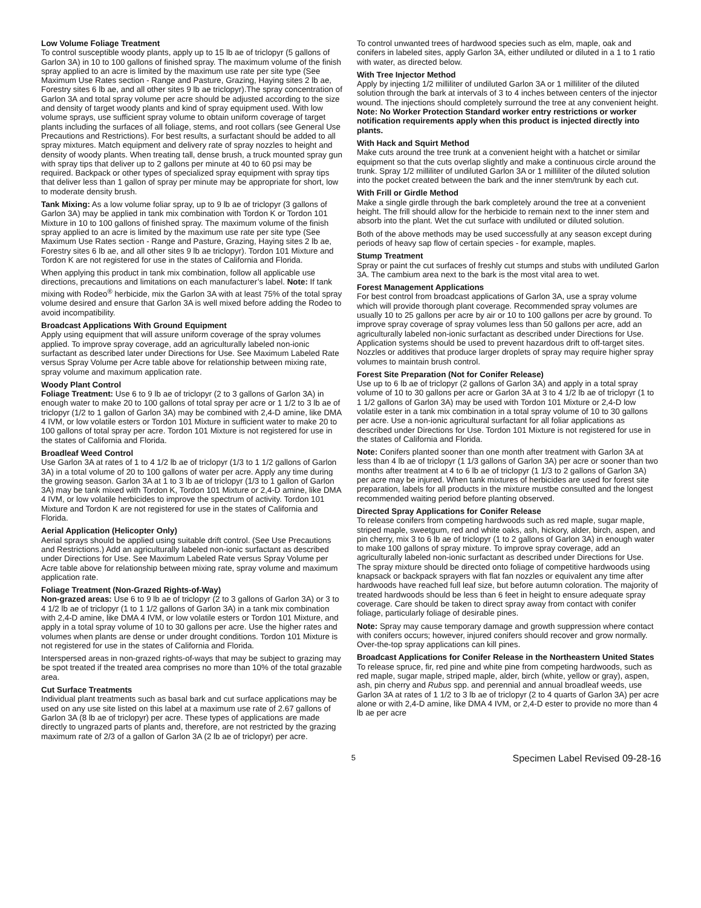Low Volume Foliage Treatment
To control susceptible woody plants, apply up to 15 lb ae of triclopyr (5 gallons of Garlon 3A) in 10 to 100 gallons of finished spray. The maximum volume of the finish spray applied to an acre is limited by the maximum use rate per site type (See Maximum Use Rates section - Range and Pasture, Grazing, Haying sites 2 lb ae, Forestry sites 6 lb ae, and all other sites 9 lb ae triclopyr).The spray concentration of Garlon 3A and total spray volume per acre should be adjusted according to the size and density of target woody plants and kind of spray equipment used. With low volume sprays, use sufficient spray volume to obtain uniform coverage of target plants including the surfaces of all foliage, stems, and root collars (see General Use Precautions and Restrictions). For best results, a surfactant should be added to all spray mixtures. Match equipment and delivery rate of spray nozzles to height and density of woody plants. When treating tall, dense brush, a truck mounted spray gun with spray tips that deliver up to 2 gallons per minute at 40 to 60 psi may be required. Backpack or other types of specialized spray equipment with spray tips that deliver less than 1 gallon of spray per minute may be appropriate for short, low to moderate density brush.
Tank Mixing: As a low volume foliar spray, up to 9 lb ae of triclopyr (3 gallons of Garlon 3A) may be applied in tank mix combination with Tordon K or Tordon 101 Mixture in 10 to 100 gallons of finished spray. The maximum volume of the finish spray applied to an acre is limited by the maximum use rate per site type (See Maximum Use Rates section - Range and Pasture, Grazing, Haying sites 2 lb ae, Forestry sites 6 lb ae, and all other sites 9 lb ae triclopyr). Tordon 101 Mixture and Tordon K are not registered for use in the states of California and Florida.
When applying this product in tank mix combination, follow all applicable use directions, precautions and limitations on each manufacturer’s label. Note: If tank mixing with Rodeo<sup>®</sup> herbicide, mix the Garlon 3A with at least 75% of the total spray volume desired and ensure that Garlon 3A is well mixed before adding the Rodeo to avoid incompatibility.
Broadcast Applications With Ground Equipment
Apply using equipment that will assure uniform coverage of the spray volumes applied. To improve spray coverage, add an agriculturally labeled non-ionic surfactant as described later under Directions for Use. See Maximum Labeled Rate versus Spray Volume per Acre table above for relationship between mixing rate, spray volume and maximum application rate.
Woody Plant Control
Foliage Treatment: Use 6 to 9 lb ae of triclopyr (2 to 3 gallons of Garlon 3A) in enough water to make 20 to 100 gallons of total spray per acre or 1 1/2 to 3 lb ae of triclopyr (1/2 to 1 gallon of Garlon 3A) may be combined with 2,4-D amine, like DMA 4 IVM, or low volatile esters or Tordon 101 Mixture in sufficient water to make 20 to 100 gallons of total spray per acre. Tordon 101 Mixture is not registered for use in the states of California and Florida.
Broadleaf Weed Control
Use Garlon 3A at rates of 1 to 4 1/2 lb ae of triclopyr (1/3 to 1 1/2 gallons of Garlon 3A) in a total volume of 20 to 100 gallons of water per acre. Apply any time during the growing season. Garlon 3A at 1 to 3 lb ae of triclopyr (1/3 to 1 gallon of Garlon 3A) may be tank mixed with Tordon K, Tordon 101 Mixture or 2,4-D amine, like DMA 4 IVM, or low volatile herbicides to improve the spectrum of activity. Tordon 101 Mixture and Tordon K are not registered for use in the states of California and Florida.
Aerial Application (Helicopter Only)
Aerial sprays should be applied using suitable drift control. (See Use Precautions and Restrictions.) Add an agriculturally labeled non-ionic surfactant as described under Directions for Use. See Maximum Labeled Rate versus Spray Volume per Acre table above for relationship between mixing rate, spray volume and maximum application rate.
Foliage Treatment (Non-Grazed Rights-of-Way)
Non-grazed areas: Use 6 to 9 lb ae of triclopyr (2 to 3 gallons of Garlon 3A) or 3 to 4 1/2 lb ae of triclopyr (1 to 1 1/2 gallons of Garlon 3A) in a tank mix combination with 2,4-D amine, like DMA 4 IVM, or low volatile esters or Tordon 101 Mixture, and apply in a total spray volume of 10 to 30 gallons per acre. Use the higher rates and volumes when plants are dense or under drought conditions. Tordon 101 Mixture is not registered for use in the states of California and Florida.
Interspersed areas in non-grazed rights-of-ways that may be subject to grazing may be spot treated if the treated area comprises no more than 10% of the total grazable area.
Cut Surface Treatments
Individual plant treatments such as basal bark and cut surface applications may be used on any use site listed on this label at a maximum use rate of 2.67 gallons of Garlon 3A (8 lb ae of triclopyr) per acre. These types of applications are made directly to ungrazed parts of plants and, therefore, are not restricted by the grazing maximum rate of 2/3 of a gallon of Garlon 3A (2 lb ae of triclopyr) per acre.
To control unwanted trees of hardwood species such as elm, maple, oak and conifers in labeled sites, apply Garlon 3A, either undiluted or diluted in a 1 to 1 ratio with water, as directed below.
With Tree Injector Method
Apply by injecting 1/2 milliliter of undiluted Garlon 3A or 1 milliliter of the diluted solution through the bark at intervals of 3 to 4 inches between centers of the injector wound. The injections should completely surround the tree at any convenient height. Note: No Worker Protection Standard worker entry restrictions or worker notification requirements apply when this product is injected directly into plants.
With Hack and Squirt Method
Make cuts around the tree trunk at a convenient height with a hatchet or similar equipment so that the cuts overlap slightly and make a continuous circle around the trunk. Spray 1/2 milliliter of undiluted Garlon 3A or 1 milliliter of the diluted solution into the pocket created between the bark and the inner stem/trunk by each cut.
With Frill or Girdle Method
Make a single girdle through the bark completely around the tree at a convenient height. The frill should allow for the herbicide to remain next to the inner stem and absorb into the plant. Wet the cut surface with undiluted or diluted solution.
Both of the above methods may be used successfully at any season except during periods of heavy sap flow of certain species - for example, maples.
Stump Treatment
Spray or paint the cut surfaces of freshly cut stumps and stubs with undiluted Garlon 3A. The cambium area next to the bark is the most vital area to wet.
Forest Management Applications
For best control from broadcast applications of Garlon 3A, use a spray volume which will provide thorough plant coverage. Recommended spray volumes are usually 10 to 25 gallons per acre by air or 10 to 100 gallons per acre by ground. To improve spray coverage of spray volumes less than 50 gallons per acre, add an agriculturally labeled non-ionic surfactant as described under Directions for Use. Application systems should be used to prevent hazardous drift to off-target sites. Nozzles or additives that produce larger droplets of spray may require higher spray volumes to maintain brush control.
Forest Site Preparation (Not for Conifer Release)
Use up to 6 lb ae of triclopyr (2 gallons of Garlon 3A) and apply in a total spray volume of 10 to 30 gallons per acre or Garlon 3A at 3 to 4 1/2 lb ae of triclopyr (1 to 1 1/2 gallons of Garlon 3A) may be used with Tordon 101 Mixture or 2,4-D low volatile ester in a tank mix combination in a total spray volume of 10 to 30 gallons per acre. Use a non-ionic agricultural surfactant for all foliar applications as described under Directions for Use. Tordon 101 Mixture is not registered for use in the states of California and Florida.
Note: Conifers planted sooner than one month after treatment with Garlon 3A at less than 4 lb ae of triclopyr (1 1/3 gallons of Garlon 3A) per acre or sooner than two months after treatment at 4 to 6 lb ae of triclopyr (1 1/3 to 2 gallons of Garlon 3A) per acre may be injured. When tank mixtures of herbicides are used for forest site preparation, labels for all products in the mixture mustbe consulted and the longest recommended waiting period before planting observed.
Directed Spray Applications for Conifer Release
To release conifers from competing hardwoods such as red maple, sugar maple, striped maple, sweetgum, red and white oaks, ash, hickory, alder, birch, aspen, and pin cherry, mix 3 to 6 lb ae of triclopyr (1 to 2 gallons of Garlon 3A) in enough water to make 100 gallons of spray mixture. To improve spray coverage, add an agriculturally labeled non-ionic surfactant as described under Directions for Use. The spray mixture should be directed onto foliage of competitive hardwoods using knapsack or backpack sprayers with flat fan nozzles or equivalent any time after hardwoods have reached full leaf size, but before autumn coloration. The majority of treated hardwoods should be less than 6 feet in height to ensure adequate spray coverage. Care should be taken to direct spray away from contact with conifer foliage, particularly foliage of desirable pines.
Note: Spray may cause temporary damage and growth suppression where contact with conifers occurs; however, injured conifers should recover and grow normally. Over-the-top spray applications can kill pines.
Broadcast Applications for Conifer Release in the Northeastern United States
To release spruce, fir, red pine and white pine from competing hardwoods, such as red maple, sugar maple, striped maple, alder, birch (white, yellow or gray), aspen, ash, pin cherry and Rubus spp. and perennial and annual broadleaf weeds, use Garlon 3A at rates of 1 1/2 to 3 lb ae of triclopyr (2 to 4 quarts of Garlon 3A) per acre alone or with 2,4-D amine, like DMA 4 IVM, or 2,4-D ester to provide no more than 4 lb ae per acre
5 Specimen Label Revised 09-28-16